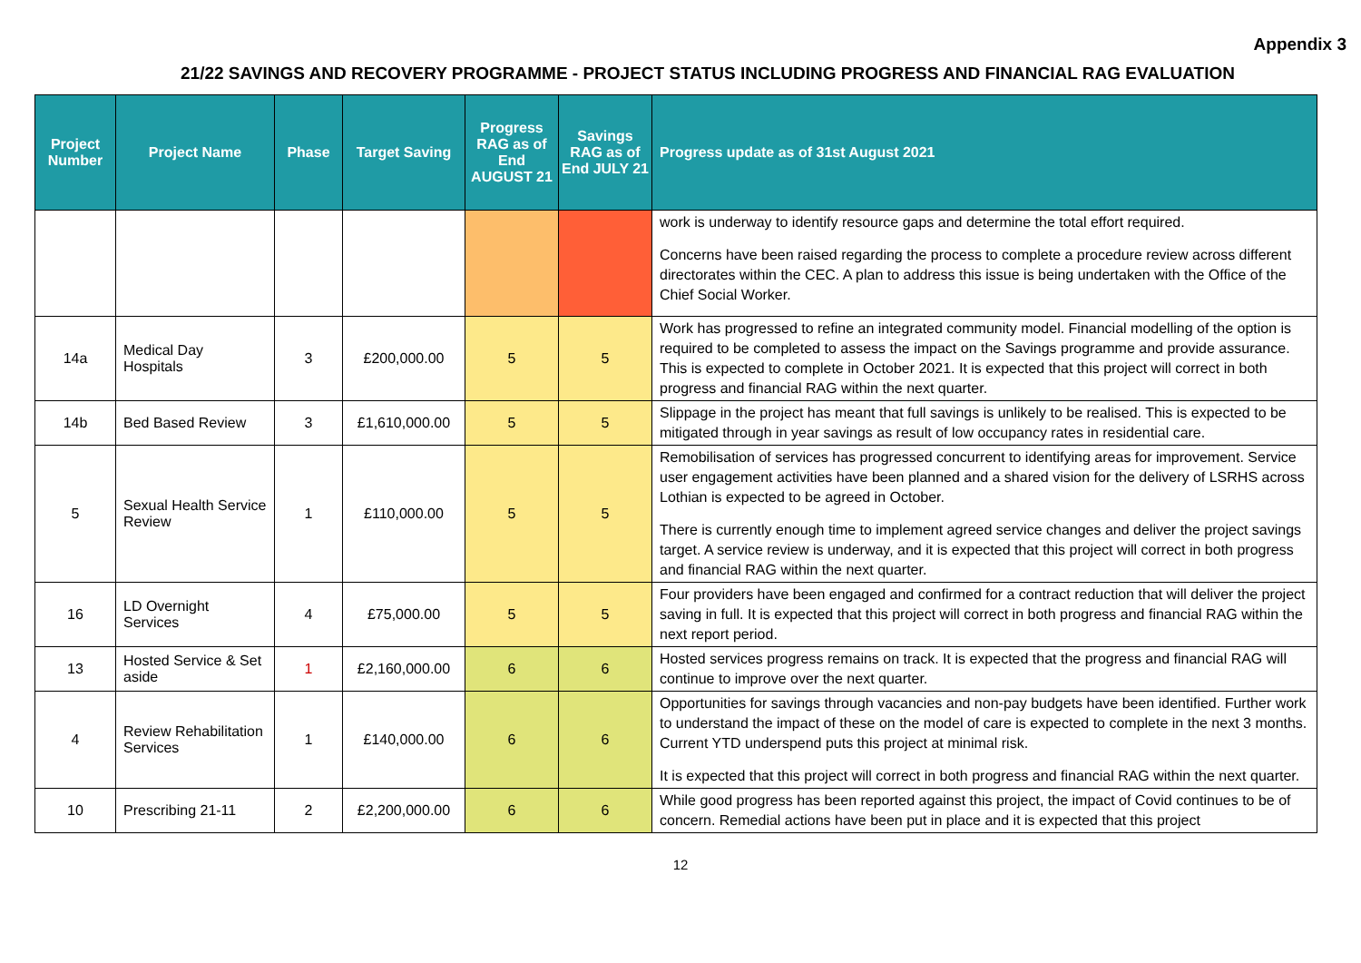Appendix 3
21/22 SAVINGS AND RECOVERY PROGRAMME - PROJECT STATUS INCLUDING PROGRESS AND FINANCIAL RAG EVALUATION
| Project Number | Project Name | Phase | Target Saving | Progress RAG as of End AUGUST 21 | Savings RAG as of End JULY 21 | Progress update as of 31st August 2021 |
| --- | --- | --- | --- | --- | --- | --- |
| | | | | | | work is underway to identify resource gaps and determine the total effort required. Concerns have been raised regarding the process to complete a procedure review across different directorates within the CEC. A plan to address this issue is being undertaken with the Office of the Chief Social Worker. |
| 14a | Medical Day Hospitals | 3 | £200,000.00 | 5 | 5 | Work has progressed to refine an integrated community model. Financial modelling of the option is required to be completed to assess the impact on the Savings programme and provide assurance. This is expected to complete in October 2021. It is expected that this project will correct in both progress and financial RAG within the next quarter. |
| 14b | Bed Based Review | 3 | £1,610,000.00 | 5 | 5 | Slippage in the project has meant that full savings is unlikely to be realised. This is expected to be mitigated through in year savings as result of low occupancy rates in residential care. |
| 5 | Sexual Health Service Review | 1 | £110,000.00 | 5 | 5 | Remobilisation of services has progressed concurrent to identifying areas for improvement. Service user engagement activities have been planned and a shared vision for the delivery of LSRHS across Lothian is expected to be agreed in October. There is currently enough time to implement agreed service changes and deliver the project savings target. A service review is underway, and it is expected that this project will correct in both progress and financial RAG within the next quarter. |
| 16 | LD Overnight Services | 4 | £75,000.00 | 5 | 5 | Four providers have been engaged and confirmed for a contract reduction that will deliver the project saving in full. It is expected that this project will correct in both progress and financial RAG within the next report period. |
| 13 | Hosted Service & Set aside | 1 | £2,160,000.00 | 6 | 6 | Hosted services progress remains on track. It is expected that the progress and financial RAG will continue to improve over the next quarter. |
| 4 | Review Rehabilitation Services | 1 | £140,000.00 | 6 | 6 | Opportunities for savings through vacancies and non-pay budgets have been identified. Further work to understand the impact of these on the model of care is expected to complete in the next 3 months. Current YTD underspend puts this project at minimal risk. It is expected that this project will correct in both progress and financial RAG within the next quarter. |
| 10 | Prescribing 21-11 | 2 | £2,200,000.00 | 6 | 6 | While good progress has been reported against this project, the impact of Covid continues to be of concern. Remedial actions have been put in place and it is expected that this project |
12